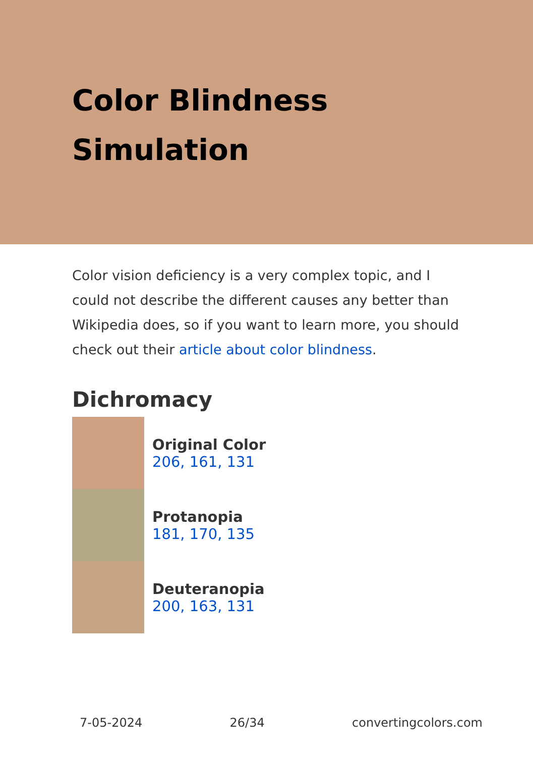Color Blindness Simulation
Color vision deficiency is a very complex topic, and I could not describe the different causes any better than Wikipedia does, so if you want to learn more, you should check out their article about color blindness.
Dichromacy
Original Color
206, 161, 131
Protanopia
181, 170, 135
Deuteranopia
200, 163, 131
7-05-2024 26/34 convertingcolors.com